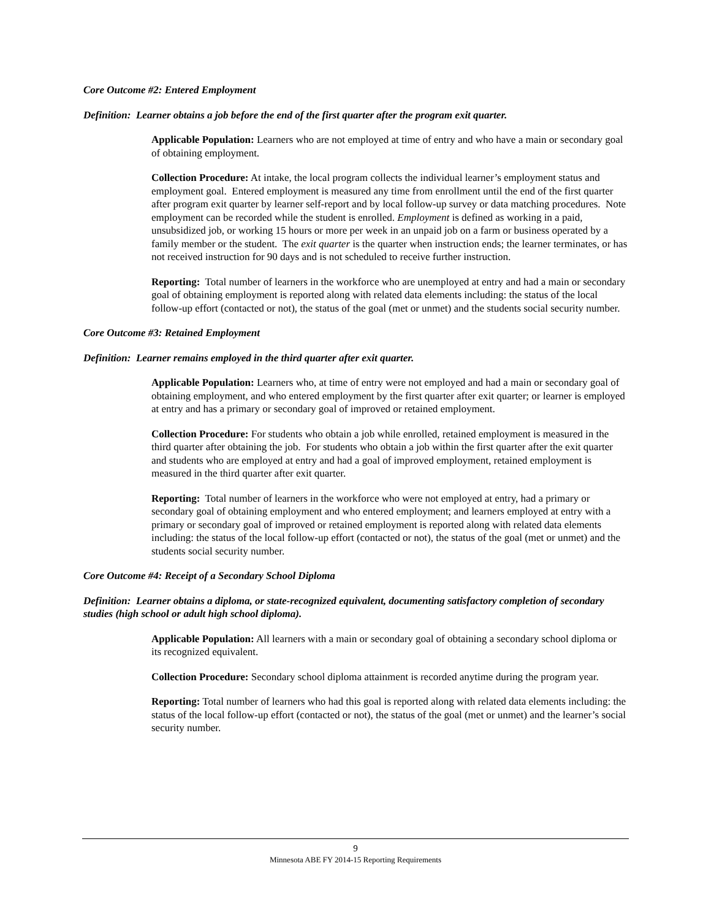Core Outcome #2: Entered Employment
Definition: Learner obtains a job before the end of the first quarter after the program exit quarter.
Applicable Population: Learners who are not employed at time of entry and who have a main or secondary goal of obtaining employment.
Collection Procedure: At intake, the local program collects the individual learner’s employment status and employment goal. Entered employment is measured any time from enrollment until the end of the first quarter after program exit quarter by learner self-report and by local follow-up survey or data matching procedures. Note employment can be recorded while the student is enrolled. Employment is defined as working in a paid, unsubsidized job, or working 15 hours or more per week in an unpaid job on a farm or business operated by a family member or the student. The exit quarter is the quarter when instruction ends; the learner terminates, or has not received instruction for 90 days and is not scheduled to receive further instruction.
Reporting: Total number of learners in the workforce who are unemployed at entry and had a main or secondary goal of obtaining employment is reported along with related data elements including: the status of the local follow-up effort (contacted or not), the status of the goal (met or unmet) and the students social security number.
Core Outcome #3: Retained Employment
Definition: Learner remains employed in the third quarter after exit quarter.
Applicable Population: Learners who, at time of entry were not employed and had a main or secondary goal of obtaining employment, and who entered employment by the first quarter after exit quarter; or learner is employed at entry and has a primary or secondary goal of improved or retained employment.
Collection Procedure: For students who obtain a job while enrolled, retained employment is measured in the third quarter after obtaining the job. For students who obtain a job within the first quarter after the exit quarter and students who are employed at entry and had a goal of improved employment, retained employment is measured in the third quarter after exit quarter.
Reporting: Total number of learners in the workforce who were not employed at entry, had a primary or secondary goal of obtaining employment and who entered employment; and learners employed at entry with a primary or secondary goal of improved or retained employment is reported along with related data elements including: the status of the local follow-up effort (contacted or not), the status of the goal (met or unmet) and the students social security number.
Core Outcome #4: Receipt of a Secondary School Diploma
Definition: Learner obtains a diploma, or state-recognized equivalent, documenting satisfactory completion of secondary studies (high school or adult high school diploma).
Applicable Population: All learners with a main or secondary goal of obtaining a secondary school diploma or its recognized equivalent.
Collection Procedure: Secondary school diploma attainment is recorded anytime during the program year.
Reporting: Total number of learners who had this goal is reported along with related data elements including: the status of the local follow-up effort (contacted or not), the status of the goal (met or unmet) and the learner’s social security number.
9
Minnesota ABE FY 2014-15 Reporting Requirements